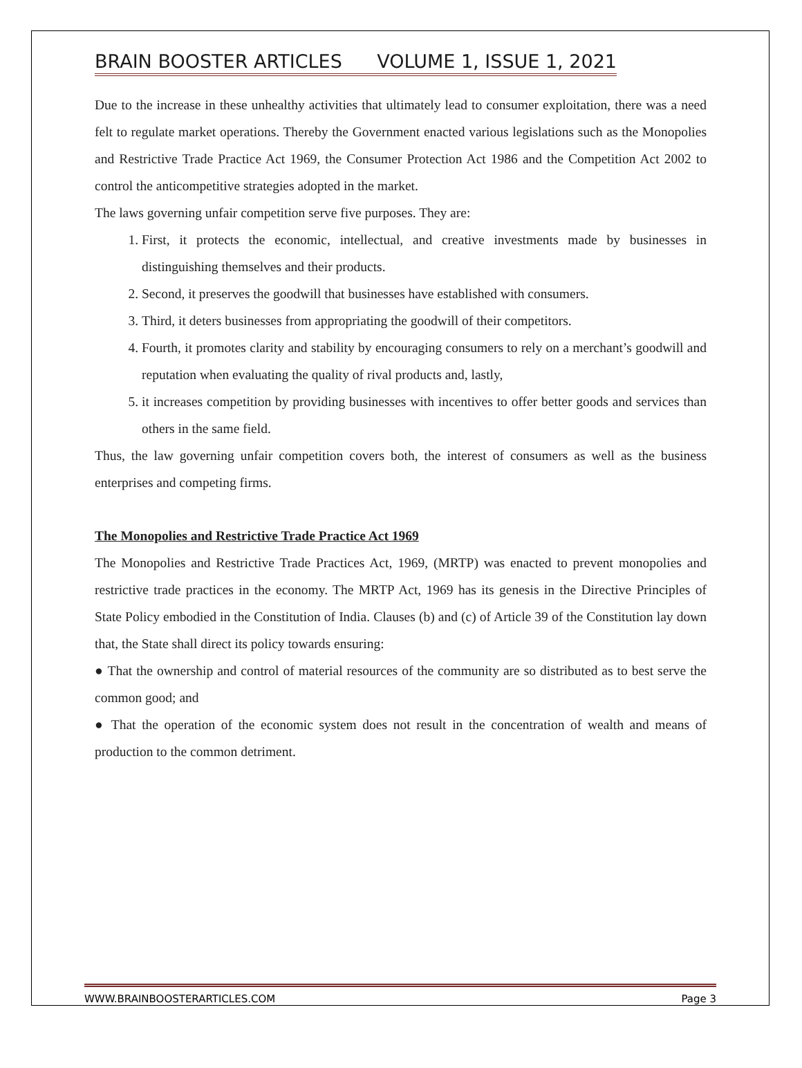BRAIN BOOSTER ARTICLES VOLUME 1, ISSUE 1, 2021
Due to the increase in these unhealthy activities that ultimately lead to consumer exploitation, there was a need felt to regulate market operations. Thereby the Government enacted various legislations such as the Monopolies and Restrictive Trade Practice Act 1969, the Consumer Protection Act 1986 and the Competition Act 2002 to control the anticompetitive strategies adopted in the market.
The laws governing unfair competition serve five purposes. They are:
1. First, it protects the economic, intellectual, and creative investments made by businesses in distinguishing themselves and their products.
2. Second, it preserves the goodwill that businesses have established with consumers.
3. Third, it deters businesses from appropriating the goodwill of their competitors.
4. Fourth, it promotes clarity and stability by encouraging consumers to rely on a merchant’s goodwill and reputation when evaluating the quality of rival products and, lastly,
5. it increases competition by providing businesses with incentives to offer better goods and services than others in the same field.
Thus, the law governing unfair competition covers both, the interest of consumers as well as the business enterprises and competing firms.
The Monopolies and Restrictive Trade Practice Act 1969
The Monopolies and Restrictive Trade Practices Act, 1969, (MRTP) was enacted to prevent monopolies and restrictive trade practices in the economy. The MRTP Act, 1969 has its genesis in the Directive Principles of State Policy embodied in the Constitution of India. Clauses (b) and (c) of Article 39 of the Constitution lay down that, the State shall direct its policy towards ensuring:
● That the ownership and control of material resources of the community are so distributed as to best serve the common good; and
● That the operation of the economic system does not result in the concentration of wealth and means of production to the common detriment.
WWW.BRAINBOOSTERARTICLES.COM Page 3